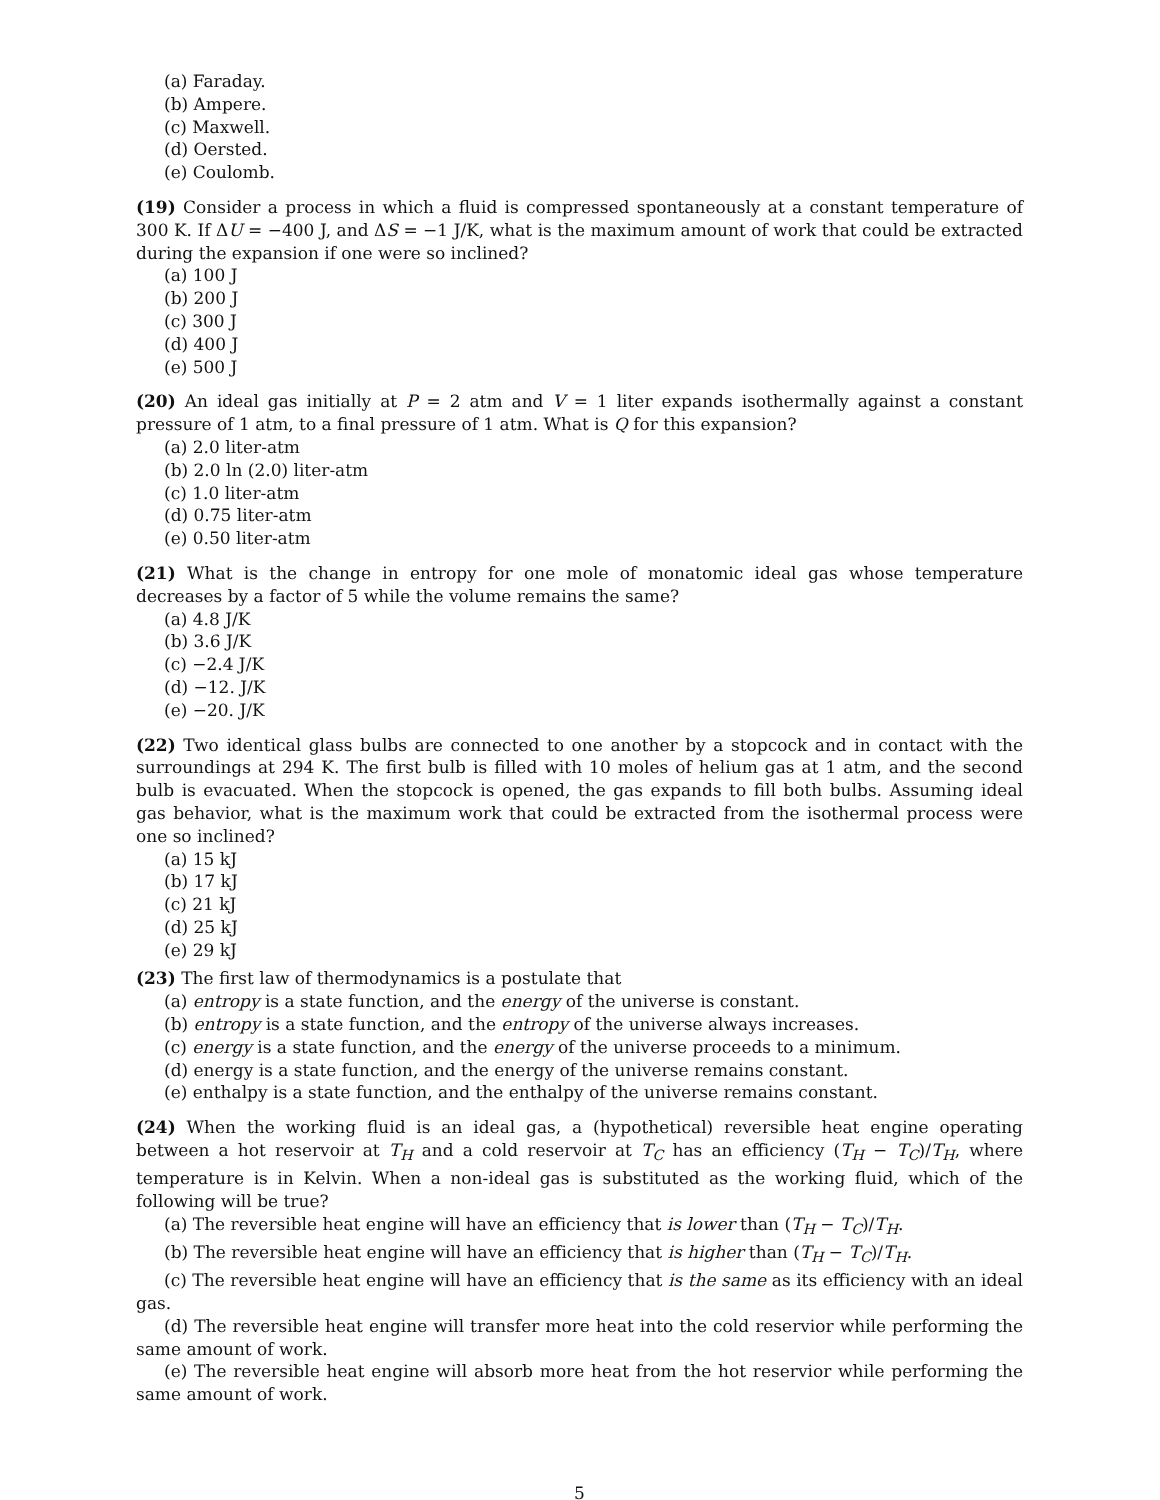(a) Faraday.
(b) Ampere.
(c) Maxwell.
(d) Oersted.
(e) Coulomb.
(19) Consider a process in which a fluid is compressed spontaneously at a constant temperature of 300 K. If ΔU = −400 J, and ΔS = −1 J/K, what is the maximum amount of work that could be extracted during the expansion if one were so inclined?
(a) 100 J
(b) 200 J
(c) 300 J
(d) 400 J
(e) 500 J
(20) An ideal gas initially at P = 2 atm and V = 1 liter expands isothermally against a constant pressure of 1 atm, to a final pressure of 1 atm. What is Q for this expansion?
(a) 2.0 liter-atm
(b) 2.0 ln (2.0) liter-atm
(c) 1.0 liter-atm
(d) 0.75 liter-atm
(e) 0.50 liter-atm
(21) What is the change in entropy for one mole of monatomic ideal gas whose temperature decreases by a factor of 5 while the volume remains the same?
(a) 4.8 J/K
(b) 3.6 J/K
(c) −2.4 J/K
(d) −12. J/K
(e) −20. J/K
(22) Two identical glass bulbs are connected to one another by a stopcock and in contact with the surroundings at 294 K. The first bulb is filled with 10 moles of helium gas at 1 atm, and the second bulb is evacuated. When the stopcock is opened, the gas expands to fill both bulbs. Assuming ideal gas behavior, what is the maximum work that could be extracted from the isothermal process were one so inclined?
(a) 15 kJ
(b) 17 kJ
(c) 21 kJ
(d) 25 kJ
(e) 29 kJ
(23) The first law of thermodynamics is a postulate that
(a) entropy is a state function, and the energy of the universe is constant.
(b) entropy is a state function, and the entropy of the universe always increases.
(c) energy is a state function, and the energy of the universe proceeds to a minimum.
(d) energy is a state function, and the energy of the universe remains constant.
(e) enthalpy is a state function, and the enthalpy of the universe remains constant.
(24) When the working fluid is an ideal gas, a (hypothetical) reversible heat engine operating between a hot reservoir at T<sub>H</sub> and a cold reservoir at T<sub>C</sub> has an efficiency (T<sub>H</sub> − T<sub>C</sub>)/T<sub>H</sub>, where temperature is in Kelvin. When a non-ideal gas is substituted as the working fluid, which of the following will be true?
(a) The reversible heat engine will have an efficiency that is lower than (T<sub>H</sub> − T<sub>C</sub>)/T<sub>H</sub>.
(b) The reversible heat engine will have an efficiency that is higher than (T<sub>H</sub> − T<sub>C</sub>)/T<sub>H</sub>.
(c) The reversible heat engine will have an efficiency that is the same as its efficiency with an ideal gas.
(d) The reversible heat engine will transfer more heat into the cold reservior while performing the same amount of work.
(e) The reversible heat engine will absorb more heat from the hot reservior while performing the same amount of work.
5